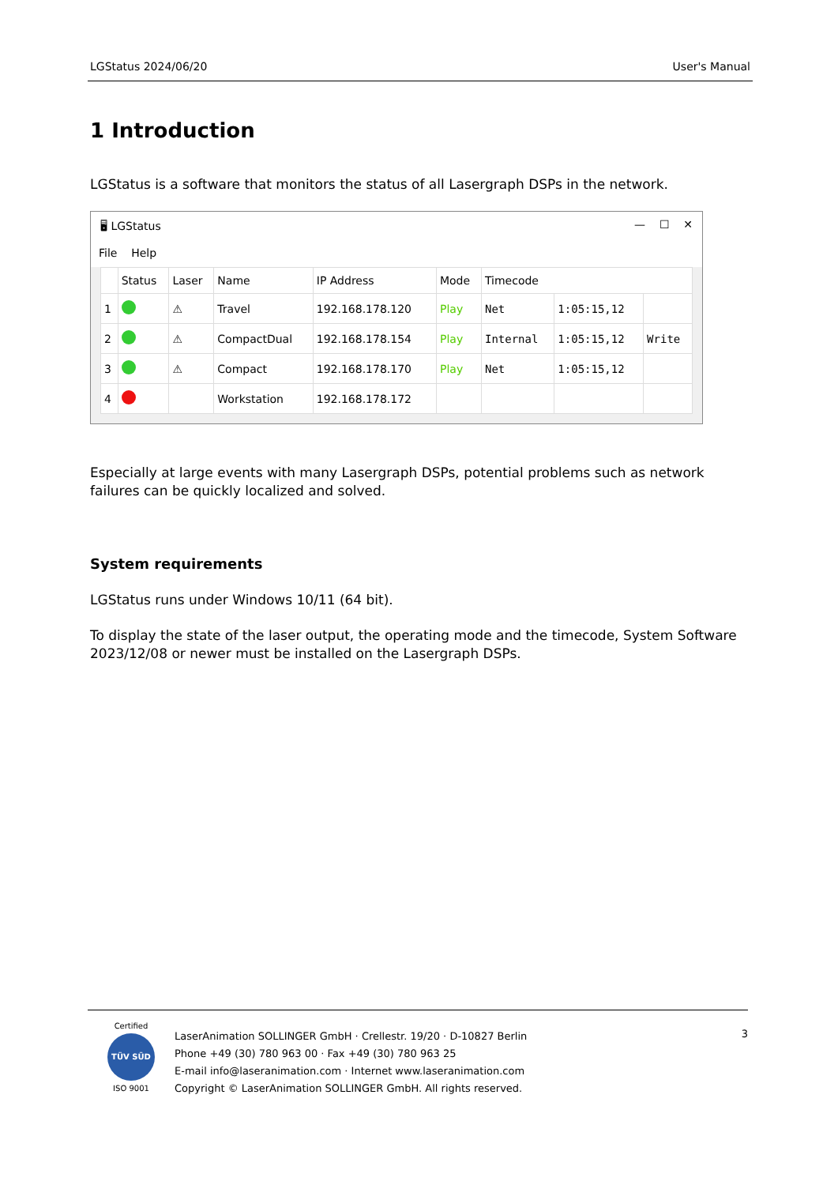LGStatus 2024/06/20 User's Manual
1 Introduction
LGStatus is a software that monitors the status of all Lasergraph DSPs in the network.
🖥 LGStatus — ☐ ✕
File Help
| | Status | Laser | Name | IP Address | Mode | Timecode | | |
| --- | --- | --- | --- | --- | --- | --- | --- | --- |
| 1 | | ⚠ | Travel | 192.168.178.120 | Play | Net | 1:05:15,12 | |
| 2 | | ⚠ | CompactDual | 192.168.178.154 | Play | Internal | 1:05:15,12 | Write |
| 3 | | ⚠ | Compact | 192.168.178.170 | Play | Net | 1:05:15,12 | |
| 4 | | | Workstation | 192.168.178.172 | | | | |
Especially at large events with many Lasergraph DSPs, potential problems such as network failures can be quickly localized and solved.
System requirements
LGStatus runs under Windows 10/11 (64 bit).
To display the state of the laser output, the operating mode and the timecode, System Software 2023/12/08 or newer must be installed on the Lasergraph DSPs.
Certified
TÜV SÜD
ISO 9001
LaserAnimation SOLLINGER GmbH · Crellestr. 19/20 · D-10827 Berlin
Phone +49 (30) 780 963 00 · Fax +49 (30) 780 963 25
E-mail info@laseranimation.com · Internet www.laseranimation.com
Copyright © LaserAnimation SOLLINGER GmbH. All rights reserved.
3